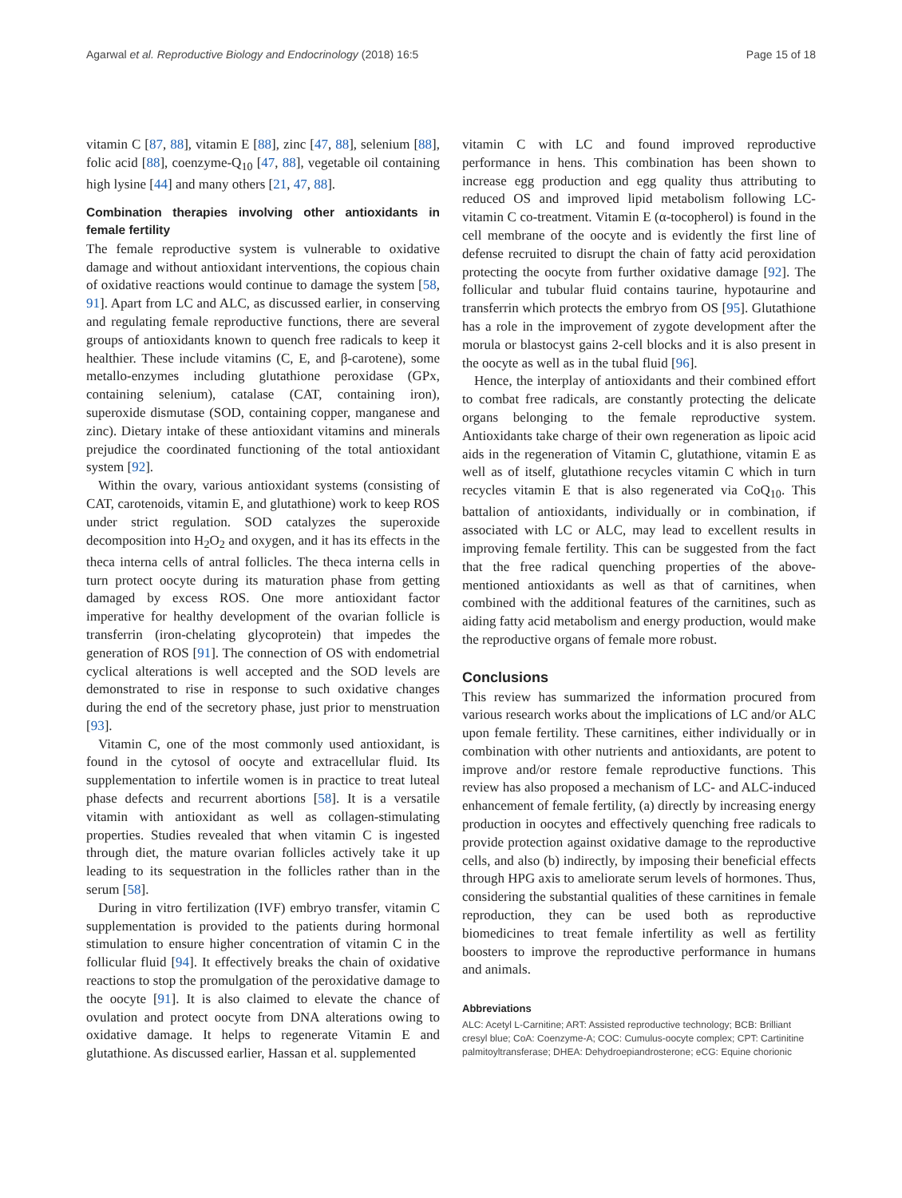Agarwal et al. Reproductive Biology and Endocrinology (2018) 16:5 Page 15 of 18
vitamin C [87, 88], vitamin E [88], zinc [47, 88], selenium [88], folic acid [88], coenzyme-Q<sub>10</sub> [47, 88], vegetable oil containing high lysine [44] and many others [21, 47, 88].
Combination therapies involving other antioxidants in female fertility
The female reproductive system is vulnerable to oxidative damage and without antioxidant interventions, the copious chain of oxidative reactions would continue to damage the system [58, 91]. Apart from LC and ALC, as discussed earlier, in conserving and regulating female reproductive functions, there are several groups of antioxidants known to quench free radicals to keep it healthier. These include vitamins (C, E, and β-carotene), some metallo-enzymes including glutathione peroxidase (GPx, containing selenium), catalase (CAT, containing iron), superoxide dismutase (SOD, containing copper, manganese and zinc). Dietary intake of these antioxidant vitamins and minerals prejudice the coordinated functioning of the total antioxidant system [92].
Within the ovary, various antioxidant systems (consisting of CAT, carotenoids, vitamin E, and glutathione) work to keep ROS under strict regulation. SOD catalyzes the superoxide decomposition into H<sub>2</sub>O<sub>2</sub> and oxygen, and it has its effects in the theca interna cells of antral follicles. The theca interna cells in turn protect oocyte during its maturation phase from getting damaged by excess ROS. One more antioxidant factor imperative for healthy development of the ovarian follicle is transferrin (iron-chelating glycoprotein) that impedes the generation of ROS [91]. The connection of OS with endometrial cyclical alterations is well accepted and the SOD levels are demonstrated to rise in response to such oxidative changes during the end of the secretory phase, just prior to menstruation [93].
Vitamin C, one of the most commonly used antioxidant, is found in the cytosol of oocyte and extracellular fluid. Its supplementation to infertile women is in practice to treat luteal phase defects and recurrent abortions [58]. It is a versatile vitamin with antioxidant as well as collagen-stimulating properties. Studies revealed that when vitamin C is ingested through diet, the mature ovarian follicles actively take it up leading to its sequestration in the follicles rather than in the serum [58].
During in vitro fertilization (IVF) embryo transfer, vitamin C supplementation is provided to the patients during hormonal stimulation to ensure higher concentration of vitamin C in the follicular fluid [94]. It effectively breaks the chain of oxidative reactions to stop the promulgation of the peroxidative damage to the oocyte [91]. It is also claimed to elevate the chance of ovulation and protect oocyte from DNA alterations owing to oxidative damage. It helps to regenerate Vitamin E and glutathione. As discussed earlier, Hassan et al. supplemented
vitamin C with LC and found improved reproductive performance in hens. This combination has been shown to increase egg production and egg quality thus attributing to reduced OS and improved lipid metabolism following LC-vitamin C co-treatment. Vitamin E (α-tocopherol) is found in the cell membrane of the oocyte and is evidently the first line of defense recruited to disrupt the chain of fatty acid peroxidation protecting the oocyte from further oxidative damage [92]. The follicular and tubular fluid contains taurine, hypotaurine and transferrin which protects the embryo from OS [95]. Glutathione has a role in the improvement of zygote development after the morula or blastocyst gains 2-cell blocks and it is also present in the oocyte as well as in the tubal fluid [96].
Hence, the interplay of antioxidants and their combined effort to combat free radicals, are constantly protecting the delicate organs belonging to the female reproductive system. Antioxidants take charge of their own regeneration as lipoic acid aids in the regeneration of Vitamin C, glutathione, vitamin E as well as of itself, glutathione recycles vitamin C which in turn recycles vitamin E that is also regenerated via CoQ<sub>10</sub>. This battalion of antioxidants, individually or in combination, if associated with LC or ALC, may lead to excellent results in improving female fertility. This can be suggested from the fact that the free radical quenching properties of the above-mentioned antioxidants as well as that of carnitines, when combined with the additional features of the carnitines, such as aiding fatty acid metabolism and energy production, would make the reproductive organs of female more robust.
Conclusions
This review has summarized the information procured from various research works about the implications of LC and/or ALC upon female fertility. These carnitines, either individually or in combination with other nutrients and antioxidants, are potent to improve and/or restore female reproductive functions. This review has also proposed a mechanism of LC- and ALC-induced enhancement of female fertility, (a) directly by increasing energy production in oocytes and effectively quenching free radicals to provide protection against oxidative damage to the reproductive cells, and also (b) indirectly, by imposing their beneficial effects through HPG axis to ameliorate serum levels of hormones. Thus, considering the substantial qualities of these carnitines in female reproduction, they can be used both as reproductive biomedicines to treat female infertility as well as fertility boosters to improve the reproductive performance in humans and animals.
Abbreviations
ALC: Acetyl L-Carnitine; ART: Assisted reproductive technology; BCB: Brilliant cresyl blue; CoA: Coenzyme-A; COC: Cumulus-oocyte complex; CPT: Cartinitine palmitoyltransferase; DHEA: Dehydroepiandrosterone; eCG: Equine chorionic